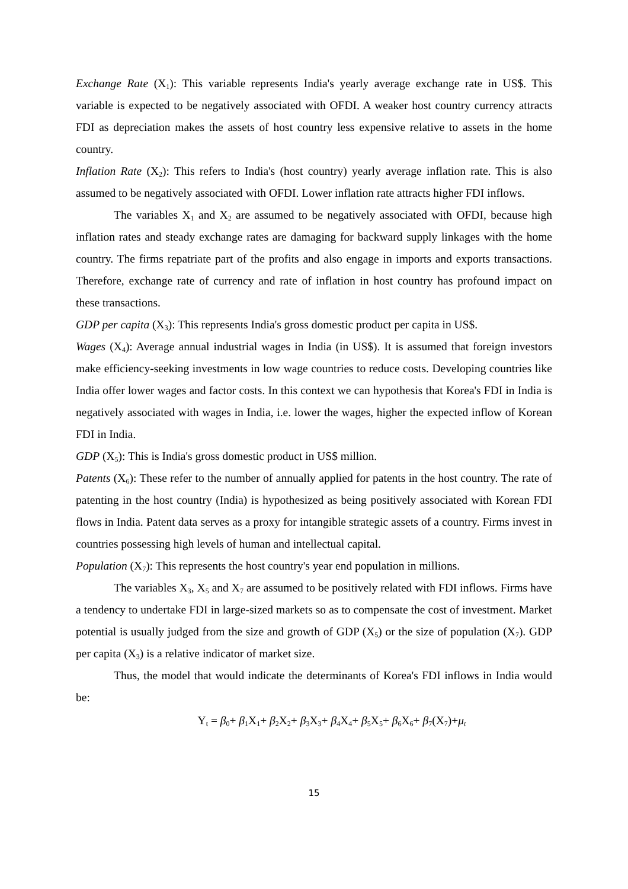Exchange Rate (X<sub>1</sub>): This variable represents India's yearly average exchange rate in US$. This variable is expected to be negatively associated with OFDI. A weaker host country currency attracts FDI as depreciation makes the assets of host country less expensive relative to assets in the home country.
Inflation Rate (X<sub>2</sub>): This refers to India's (host country) yearly average inflation rate. This is also assumed to be negatively associated with OFDI. Lower inflation rate attracts higher FDI inflows.
The variables X<sub>1</sub> and X<sub>2</sub> are assumed to be negatively associated with OFDI, because high inflation rates and steady exchange rates are damaging for backward supply linkages with the home country. The firms repatriate part of the profits and also engage in imports and exports transactions. Therefore, exchange rate of currency and rate of inflation in host country has profound impact on these transactions.
GDP per capita (X<sub>3</sub>): This represents India's gross domestic product per capita in US$.
Wages (X<sub>4</sub>): Average annual industrial wages in India (in US$). It is assumed that foreign investors make efficiency-seeking investments in low wage countries to reduce costs. Developing countries like India offer lower wages and factor costs. In this context we can hypothesis that Korea's FDI in India is negatively associated with wages in India, i.e. lower the wages, higher the expected inflow of Korean FDI in India.
GDP (X<sub>5</sub>): This is India's gross domestic product in US$ million.
Patents (X<sub>6</sub>): These refer to the number of annually applied for patents in the host country. The rate of patenting in the host country (India) is hypothesized as being positively associated with Korean FDI flows in India. Patent data serves as a proxy for intangible strategic assets of a country. Firms invest in countries possessing high levels of human and intellectual capital.
Population (X<sub>7</sub>): This represents the host country's year end population in millions.
The variables X<sub>3</sub>, X<sub>5</sub> and X<sub>7</sub> are assumed to be positively related with FDI inflows. Firms have a tendency to undertake FDI in large-sized markets so as to compensate the cost of investment. Market potential is usually judged from the size and growth of GDP (X<sub>5</sub>) or the size of population (X<sub>7</sub>). GDP per capita (X<sub>3</sub>) is a relative indicator of market size.
Thus, the model that would indicate the determinants of Korea's FDI inflows in India would be:
Y<sub>t</sub> = β<sub>0</sub>+ β<sub>1</sub>X<sub>1</sub>+ β<sub>2</sub>X<sub>2</sub>+ β<sub>3</sub>X<sub>3</sub>+ β<sub>4</sub>X<sub>4</sub>+ β<sub>5</sub>X<sub>5</sub>+ β<sub>6</sub>X<sub>6</sub>+ β<sub>7</sub>(X<sub>7</sub>)+μ<sub>t</sub>
15